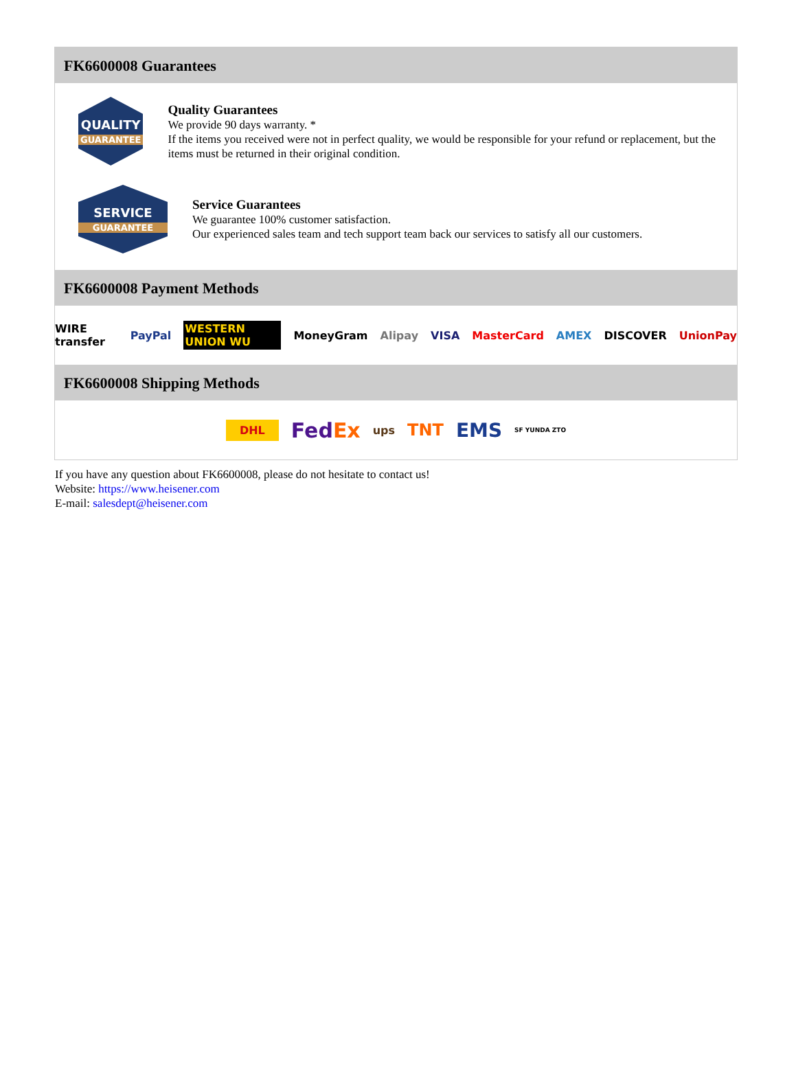FK6600008 Guarantees
QUALITY
GUARANTEE
Quality Guarantees
We provide 90 days warranty. *
If the items you received were not in perfect quality, we would be responsible for your refund or replacement, but the items must be returned in their original condition.
SERVICE
GUARANTEE
Service Guarantees
We guarantee 100% customer satisfaction.
Our experienced sales team and tech support team back our services to satisfy all our customers.
FK6600008 Payment Methods
WIRE transfer PayPal WESTERN UNION WU MoneyGram Alipay VISA MasterCard AMEX DISCOVER UnionPay
FK6600008 Shipping Methods
DHL FedEx ups TNT EMS SF YUNDA ZTO
If you have any question about FK6600008, please do not hesitate to contact us!
Website: https://www.heisener.com
E-mail: salesdept@heisener.com